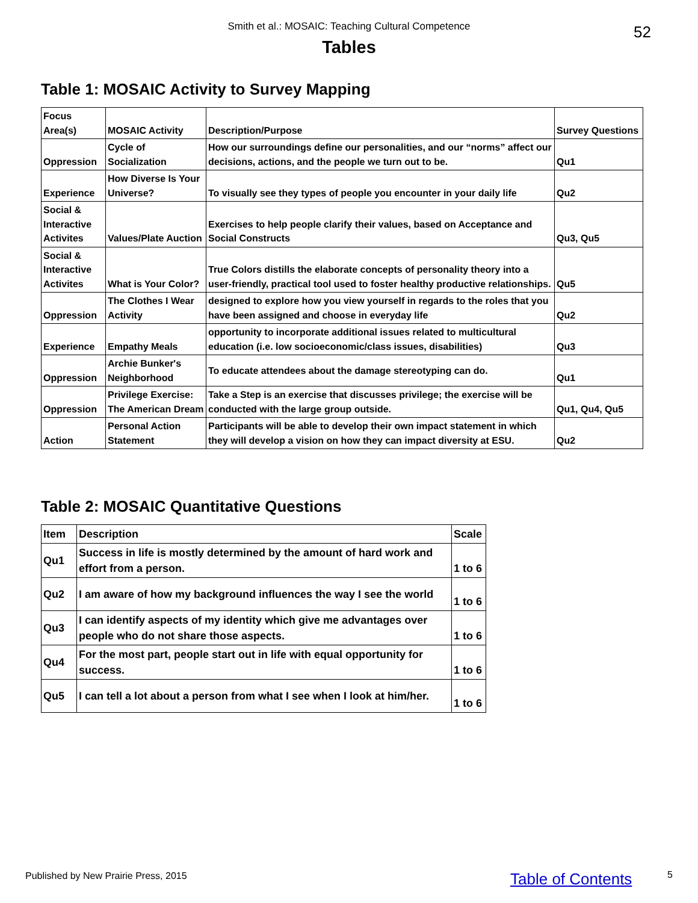Smith et al.: MOSAIC: Teaching Cultural Competence
52
Tables
Table 1: MOSAIC Activity to Survey Mapping
| Focus Area(s) | MOSAIC Activity | Description/Purpose | Survey Questions |
| --- | --- | --- | --- |
| Oppression | Cycle of Socialization | How our surroundings define our personalities, and our “norms” affect our decisions, actions, and the people we turn out to be. | Qu1 |
| Experience | How Diverse Is Your Universe? | To visually see they types of people you encounter in your daily life | Qu2 |
| Social & Interactive Activites | Values/Plate Auction | Exercises to help people clarify their values, based on Acceptance and Social Constructs | Qu3, Qu5 |
| Social & Interactive Activites | What is Your Color? | True Colors distills the elaborate concepts of personality theory into a user-friendly, practical tool used to foster healthy productive relationships. | Qu5 |
| Oppression | The Clothes I Wear Activity | designed to explore how you view yourself in regards to the roles that you have been assigned and choose in everyday life | Qu2 |
| Experience | Empathy Meals | opportunity to incorporate additional issues related to multicultural education (i.e. low socioeconomic/class issues, disabilities) | Qu3 |
| Oppression | Archie Bunker's Neighborhood | To educate attendees about the damage stereotyping can do. | Qu1 |
| Oppression | Privilege Exercise: The American Dream | Take a Step is an exercise that discusses privilege; the exercise will be conducted with the large group outside. | Qu1, Qu4, Qu5 |
| Action | Personal Action Statement | Participants will be able to develop their own impact statement in which they will develop a vision on how they can impact diversity at ESU. | Qu2 |
Table 2: MOSAIC Quantitative Questions
| Item | Description | Scale |
| --- | --- | --- |
| Qu1 | Success in life is mostly determined by the amount of hard work and effort from a person. | 1 to 6 |
| Qu2 | I am aware of how my background influences the way I see the world | 1 to 6 |
| Qu3 | I can identify aspects of my identity which give me advantages over people who do not share those aspects. | 1 to 6 |
| Qu4 | For the most part, people start out in life with equal opportunity for success. | 1 to 6 |
| Qu5 | I can tell a lot about a person from what I see when I look at him/her. | 1 to 6 |
Published by New Prairie Press, 2015
Table of Contents 5